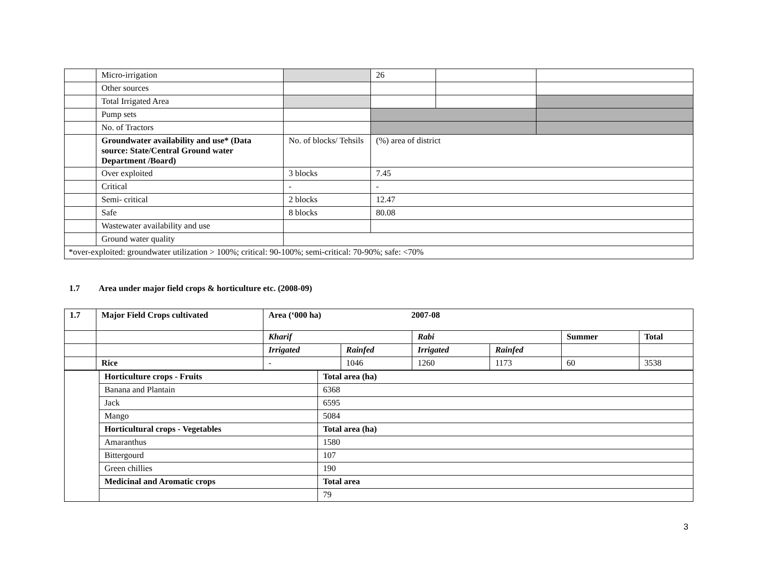| | Micro-irrigation | | 26 | | |
| | Other sources | | | | |
| | Total Irrigated Area | | | | |
| | Pump sets | | | | |
| | No. of Tractors | | | | |
| | Groundwater availability and use* (Data source: State/Central Ground water Department /Board) | No. of blocks/ Tehsils | (%) area of district | | |
| | Over exploited | 3 blocks | 7.45 | | |
| | Critical | - | - | | |
| | Semi- critical | 2 blocks | 12.47 | | |
| | Safe | 8 blocks | 80.08 | | |
| | Wastewater availability and use | | | | |
| | Ground water quality | | | | |
| *over-exploited: groundwater utilization > 100%; critical: 90-100%; semi-critical: 70-90%; safe: <70% | | | | | |
1.7 Area under major field crops & horticulture etc. (2008-09)
| 1.7 | Major Field Crops cultivated | Area (‘000 ha) 2007-08 | | | | | |
| | | Kharif | | Rabi | | Summer | Total |
| | | Irrigated | Rainfed | Irrigated | Rainfed | | |
| | Rice | - | 1046 | 1260 | 1173 | 60 | 3538 |
| | Horticulture crops - Fruits | Total area (ha) |
| | Banana and Plantain | 6368 |
| | Jack | 6595 |
| | Mango | 5084 |
| | Horticultural crops - Vegetables | Total area (ha) |
| | Amaranthus | 1580 |
| | Bittergourd | 107 |
| | Green chillies | 190 |
| | Medicinal and Aromatic crops | Total area |
| | | 79 |
3